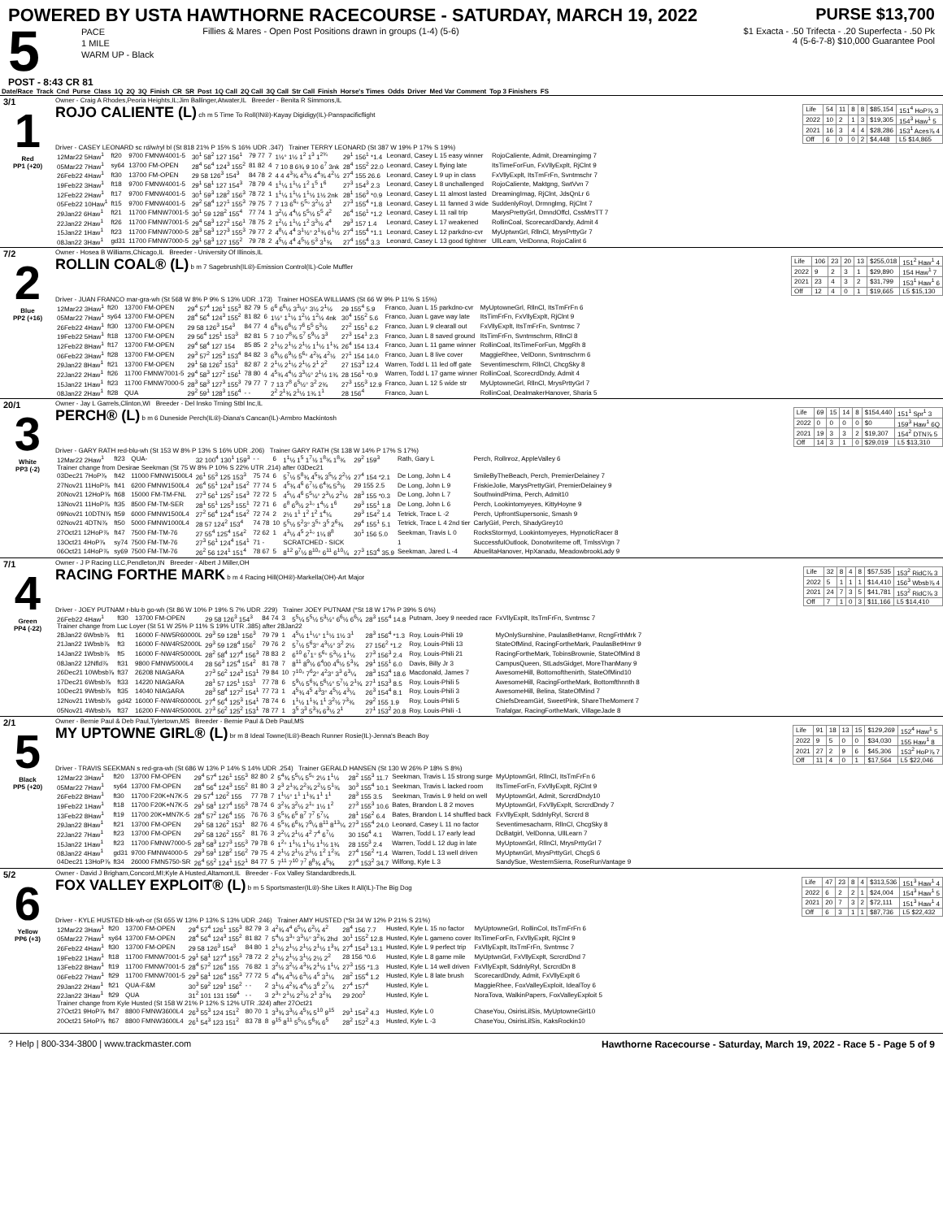POWERED BY USTA HAWTHORNE RACECOURSE - SATURDAY, MARCH 19, 2022
PURSE $13,700
5
PACE
1 MILE
WARM UP - Black
Fillies & Mares - Open Post Positions drawn in groups (1-4) (5-6)
$1 Exacta - .50 Trifecta - .20 Superfecta - .50 Pk
4 (5-6-7-8) $10,000 Guarantee Pool
POST - 8:43 CR 81
| Date/Race | Track | Cnd | Purse | Class | 1Q | 2Q | 3Q | Finish | CR | SR | Post | 1Q Call | 2Q Call | 3Q Call | Str Call | Finish | Horse's Times | Odds | Driver | Med Var Comment | Top 3 Finishers | FS |
| --- | --- | --- | --- | --- | --- | --- | --- | --- | --- | --- | --- | --- | --- | --- | --- | --- | --- | --- | --- | --- | --- | --- |
3/1
1
Red
PP1 (+20)
Owner - Craig A Rhodes,Peoria Heights,IL;Jim Ballinger,Atwater,IL Breeder - Benita R Simmons,IL
ROJO CALIENTE (L) ch m 5 Time To Roll(IN®)-Kayay Digidigy(IL)-Panspacificflight
| Life | 54 | 11 | 8 | 8 | $85,154 | 151<sup>4</sup> HoP⅞ 3 |
| 2022 | 10 | 2 | 1 | 3 | $19,305 | 154<sup>3</sup> Haw<sup>1</sup> 5 |
| 2021 | 16 | 3 | 4 | 4 | $28,286 | 153<sup>1</sup> Aces⅞ 4 |
| Off | 6 | 0 | 0 | 2 | $4,448 | L5 $14,865 |
Driver - CASEY LEONARD sc rd/w/ryl bl (St 818 21% P 15% S 16% UDR .347) Trainer TERRY LEONARD (St 387 W 19% P 17% S 19%)
| 12Mar22 5Haw<sup>1</sup> | ft20 | 9700 FMNW4001-5 | 30<sup>1</sup> 58<sup>2</sup> 127 156<sup>1</sup> | 79 77 | 7 | 1½° 1½ 1<sup>2</sup> 1<sup>3</sup> 1<sup>2¾</sup> | 29<sup>1</sup> 156<sup>1</sup> *1.4 | Leonard, Casey L 15 easy winner | RojoCaliente, Admit, Dreamingimg 7 |
| 05Mar22 7Haw<sup>1</sup> | sy64 | 13700 FM-OPEN | 28<sup>4</sup> 56<sup>4</sup> 124<sup>3</sup> 155<sup>2</sup> | 81 82 | 4 | 7 10 8 6¾ 9 10 6<sup>7</sup> 3nk | 28<sup>4</sup> 155<sup>2</sup> 22.0 | Leonard, Casey L flying late | ItsTimeForFun, FxVllyExplt, RjClnt 9 |
| 26Feb22 4Haw<sup>1</sup> | ft30 | 13700 FM-OPEN | 29 58 126<sup>3</sup> 154<sup>3</sup> | 84 78 | 2 | 4 4 4<sup>3</sup>¾ 4<sup>3</sup>½ 4<sup>4</sup>¾ 4<sup>2</sup>½ | 27<sup>4</sup> 155 26.6 | Leonard, Casey L 9 up in class | FxVllyExplt, ItsTmFrFn, Svntmschr 7 |
| 19Feb22 3Haw<sup>1</sup> | ft18 | 9700 FMNW4001-5 | 29<sup>1</sup> 58<sup>1</sup> 127 154<sup>3</sup> | 78 79 | 4 | 1<sup>1</sup>¼ 1<sup>1</sup>½ 1<sup>2</sup> 1<sup>5</sup> 1<sup>6</sup> | 27<sup>3</sup> 154<sup>3</sup> 2.3 | Leonard, Casey L 8 unchallenged | RojoCaliente, Maktgng, SwtVvn 7 |
| 12Feb22 2Haw<sup>1</sup> | ft17 | 9700 FMNW4001-5 | 30<sup>1</sup> 59<sup>3</sup> 128<sup>2</sup> 156<sup>3</sup> | 78 72 | 1 | 1<sup>1</sup>¼ 1<sup>1</sup>½ 1<sup>1</sup>½ 1½ 2nk | 28<sup>1</sup> 156<sup>3</sup> *0.9 | Leonard, Casey L 11 almost lasted | DreamingImag, RjClnt, JdsQnLr 6 |
| 05Feb22 10Haw<sup>1</sup> | ft15 | 9700 FMNW4001-5 | 29<sup>2</sup> 58<sup>4</sup> 127<sup>1</sup> 155<sup>3</sup> | 79 75 | 7 | 7 13 6<sup>6</sup>° 5<sup>5</sup>° 3<sup>2</sup>½ 3<sup>1</sup> | 27<sup>3</sup> 155<sup>4</sup> *1.8 | Leonard, Casey L 11 fanned 3 wide | SuddenlyRoyl, Drmnglmg, RjClnt 7 |
| 29Jan22 6Haw<sup>1</sup> | ft21 | 11700 FMNW7001-5 | 30<sup>1</sup> 59 128<sup>2</sup> 155<sup>4</sup> | 77 74 | 1 | 3<sup>2</sup>½ 4<sup>4</sup>½ 5<sup>5</sup>½ 5<sup>5</sup> 4<sup>2</sup> | 26<sup>4</sup> 156<sup>1</sup> *1.2 | Leonard, Casey L 11 rail trip | MarysPrettyGrl, DmndOffcl, CssMrsTT 7 |
| 22Jan22 2Haw<sup>1</sup> | ft26 | 11700 FMNW7001-5 | 29<sup>4</sup> 58<sup>3</sup> 127<sup>2</sup> 156<sup>1</sup> | 78 75 | 2 | 1<sup>2</sup>½ 1<sup>1</sup>½ 1<sup>2</sup> 3<sup>3</sup>½ 4<sup>4</sup> | 29<sup>3</sup> 157 1.4 | Leonard, Casey L 17 weakened | RollinCoal, ScorecardDandy, Admit 4 |
| 15Jan22 1Haw<sup>1</sup> | ft23 | 11700 FMNW7000-5 | 28<sup>3</sup> 58<sup>3</sup> 127<sup>3</sup> 155<sup>3</sup> | 79 77 | 2 | 4<sup>8</sup>¼ 4<sup>4</sup> 3<sup>1</sup>½° 2<sup>1</sup>¾ 6<sup>1</sup>½ | 27<sup>4</sup> 155<sup>4</sup> *1.1 | Leonard, Casey L 12 parkdno-cvr | MyUptwnGrl, RllnCl, MrysPrttyGr 7 |
| 08Jan22 3Haw<sup>1</sup> | gd31 | 11700 FMNW7000-5 | 29<sup>1</sup> 58<sup>3</sup> 127 155<sup>2</sup> | 79 78 | 2 | 4<sup>5</sup>½ 4<sup>4</sup> 4<sup>5</sup>½ 5<sup>3</sup> 3<sup>1</sup>¾ | 27<sup>4</sup> 155<sup>4</sup> 3.3 | Leonard, Casey L 13 good tightner | UllLeam, VelDonna, RojoCalint 6 |
7/2
2
Blue
PP2 (+16)
Owner - Hosea B Williams,Chicago,IL Breeder - University Of Illinois,IL
ROLLIN COAL® (L) b m 7 Sagebrush(IL®)-Emission Control(IL)-Cole Muffler
| Life | 106 | 23 | 20 | 13 | $255,018 | 151<sup>2</sup> Haw<sup>1</sup> 4 |
| 2022 | 9 | 2 | 3 | 1 | $29,890 | 154 Haw<sup>1</sup> 7 |
| 2021 | 23 | 4 | 3 | 2 | $31,799 | 153<sup>1</sup> Haw<sup>1</sup> 6 |
| Off | 12 | 4 | 0 | 1 | $19,665 | L5 $15,130 |
Driver - JUAN FRANCO mar-gra-wh (St 568 W 8% P 9% S 13% UDR .173) Trainer HOSEA WILLIAMS (St 66 W 9% P 11% S 15%)
| 12Mar22 3Haw<sup>1</sup> | ft20 | 13700 FM-OPEN | 29<sup>4</sup> 57<sup>4</sup> 126<sup>1</sup> 155<sup>3</sup> | 82 79 | 5 | 6<sup>6</sup> 6<sup>6</sup>½ 3<sup>3</sup>½° 3½ 2<sup>1</sup>½ | 29 155<sup>4</sup> 5.9 | Franco, Juan L 15 parkdno-cvr | MyUptowneGrl, RllnCl, ItsTmFrFn 6 |
| 05Mar22 7Haw<sup>1</sup> | sy64 | 13700 FM-OPEN | 28<sup>4</sup> 56<sup>4</sup> 124<sup>3</sup> 155<sup>2</sup> | 81 82 | 6 | 1½° 1<sup>1</sup>½ 1<sup>2</sup>½ 1<sup>2</sup>½ 4nk | 30<sup>4</sup> 155<sup>2</sup> 5.6 | Franco, Juan L gave way late | ItsTimFrFn, FxVllyExplt, RjClnt 9 |
| 26Feb22 4Haw<sup>1</sup> | ft30 | 13700 FM-OPEN | 29 58 126<sup>3</sup> 154<sup>3</sup> | 84 77 | 4 | 6<sup>6</sup>¾ 6<sup>6</sup>½ 7<sup>6</sup> 5<sup>5</sup> 5<sup>3</sup>½ | 27<sup>2</sup> 155<sup>1</sup> 6.2 | Franco, Juan L 9 clearall out | FxVllyExplt, ItsTmFrFn, Svntmsc 7 |
| 19Feb22 5Haw<sup>1</sup> | ft18 | 13700 FM-OPEN | 29 56<sup>4</sup> 125<sup>1</sup> 153<sup>3</sup> | 82 81 | 5 | 7 10 7<sup>8</sup>¾ 5<sup>7</sup> 5<sup>9</sup>½ 3<sup>3</sup> | 27<sup>3</sup> 154<sup>1</sup> 2.3 | Franco, Juan L 8 saved ground | ItsTimFrFn, Svntmschrm, RllnCl 8 |
| 12Feb22 8Haw<sup>1</sup> | ft17 | 13700 FM-OPEN | 29<sup>4</sup> 58<sup>4</sup> 127 154 | 85 85 | 2 | 2<sup>1</sup>½ 2<sup>1</sup>½ 2<sup>1</sup>½ 1<sup>1</sup>½ 1<sup>1</sup>¾ | 26<sup>4</sup> 154 13.4 | Franco, Juan L 11 game winner | RollinCoal, ItsTimeForFun, MggRh 8 |
| 06Feb22 3Haw<sup>1</sup> | ft28 | 13700 FM-OPEN | 29<sup>3</sup> 57<sup>2</sup> 125<sup>3</sup> 153<sup>4</sup> | 84 82 | 3 | 6<sup>9</sup>½ 6<sup>9</sup>½ 5<sup>6</sup>° 4<sup>2</sup>¾ 4<sup>2</sup>½ | 27<sup>1</sup> 154 14.0 | Franco, Juan L 8 live cover | MaggieRhee, VelDonn, Svntmschrm 6 |
| 29Jan22 8Haw<sup>1</sup> | ft21 | 13700 FM-OPEN | 29<sup>1</sup> 58 126<sup>2</sup> 153<sup>1</sup> | 82 87 | 2 | 2<sup>1</sup>½ 2<sup>1</sup>½ 2<sup>1</sup>½ 2<sup>1</sup> 2<sup>2</sup> | 27 153<sup>3</sup> 12.4 | Warren, Todd L 11 led off gate | Seventimeschrm, RllnCl, ChcgSky 8 |
| 22Jan22 2Haw<sup>1</sup> | ft26 | 11700 FMNW7001-5 | 29<sup>4</sup> 58<sup>3</sup> 127<sup>2</sup> 156<sup>1</sup> | 78 80 | 4 | 4<sup>5</sup>¾ 4<sup>4</sup>½ 3<sup>3</sup>½° 2<sup>1</sup>½ 1¾ | 28 156<sup>1</sup> *0.9 | Warren, Todd L 17 game winner | RollinCoal, ScorecrdDndy, Admit 4 |
| 15Jan22 1Haw<sup>1</sup> | ft23 | 11700 FMNW7000-5 | 28<sup>3</sup> 58<sup>3</sup> 127<sup>3</sup> 155<sup>3</sup> | 79 77 | 7 | 7 13 7<sup>8</sup> 6<sup>5</sup>½° 3<sup>2</sup> 2¾ | 27<sup>3</sup> 155<sup>3</sup> 12.9 | Franco, Juan L 12 5 wide str | MyUptowneGrl, RllnCl, MrysPrttyGrl 7 |
| 08Jan22 2Haw<sup>1</sup> | ft28 | QUA | 29<sup>2</sup> 59<sup>1</sup> 128<sup>3</sup> 156<sup>4</sup> | - - | | 2<sup>2</sup> 2<sup>1</sup>¾ 2<sup>1</sup>½ 1¾ 1<sup>1</sup> | 28 156<sup>4</sup> | Franco, Juan L | RollinCoal, DealmakerHanover, Sharia 5 |
20/1
3
White
PP3 (-2)
Owner - Jay L Garrels,Clinton,WI Breeder - Del Insko Trning Stbl Inc,IL
PERCH® (L) b m 6 Duneside Perch(IL®)-Diana's Cancan(IL)-Armbro Mackintosh
| Life | 69 | 15 | 14 | 8 | $154,440 | 151<sup>1</sup> Spr<sup>1</sup> 3 |
| 2022 | 0 | 0 | 0 | 0 | $0 | 159<sup>3</sup> Haw<sup>1</sup> 6Q |
| 2021 | 19 | 3 | 3 | 2 | $19,307 | 154<sup>2</sup> DTN⅞ 5 |
| Off | 14 | 3 | 1 | 0 | $29,019 | L5 $13,310 |
Driver - GARY RATH red-blu-wh (St 153 W 8% P 13% S 16% UDR .206) Trainer GARY RATH (St 138 W 14% P 17% S 17%)
| 12Mar22 2Haw<sup>1</sup> | ft23 | QUA- | 32 100<sup>4</sup> 130<sup>1</sup> 159<sup>3</sup> | - - | 6 | 1<sup>1</sup>½ 1<sup>5</sup> 1<sup>7</sup>½ 1<sup>8</sup>¾ 1<sup>8</sup>¾ | 29<sup>2</sup> 159<sup>3</sup> | Rath, Gary L | Perch, Rollnroz, AppleValley 6 |
| Trainer change from Desirae Seekman (St 75 W 8% P 10% S 22% UTR .214) after 03Dec21 | | | | | | | | | |
| 03Dec21 7HoP⅞ | ft42 | 11000 FMNW1500L4 | 26<sup>1</sup> 55<sup>3</sup> 125 153<sup>3</sup> | 75 74 | 6 | 5<sup>7</sup>½ 5<sup>8</sup>¾ 4<sup>5</sup>¾ 3<sup>5</sup>½ 2<sup>2</sup>½ | 27<sup>4</sup> 154 *2.1 | De Long, John L 4 | SmileByTheBeach, Perch, PremierDelainey 7 |
| 27Nov21 11HoP⅞ | ft41 | 6200 FMNW1500L4 | 26<sup>4</sup> 55<sup>1</sup> 124<sup>3</sup> 154<sup>2</sup> | 77 74 | 5 | 4<sup>5</sup>¾ 4<sup>6</sup> 6<sup>7</sup>½ 6<sup>4</sup>¾ 5<sup>3</sup>½ | 29 155 2.5 | De Long, John L 9 | FriskieJolie, MarysPrettyGirl, PremierDelainey 9 |
| 20Nov21 12HoP⅞ | ft68 | 15000 FM-TM-FNL | 27<sup>3</sup> 56<sup>1</sup> 125<sup>2</sup> 154<sup>3</sup> | 72 72 | 5 | 4<sup>5</sup>½ 4<sup>6</sup> 5<sup>5</sup>½° 2<sup>3</sup>½ 2<sup>2</sup>½ | 28<sup>3</sup> 155 *0.3 | De Long, John L 7 | SouthwindPrima, Perch, Admit10 |
| 13Nov21 11HoP⅞ | ft35 | 8500 FM-TM-SER | 28<sup>1</sup> 55<sup>1</sup> 125<sup>3</sup> 155<sup>1</sup> | 72 71 | 6 | 6<sup>8</sup> 6<sup>9</sup>½ 2<sup>1</sup>° 1<sup>4</sup>½ 1<sup>6</sup> | 29<sup>3</sup> 155<sup>1</sup> 1.8 | De Long, John L 6 | Perch, Lookintomyeyes, KittyHoyne 9 |
| 09Nov21 10DTN⅞ | ft59 | 6000 FMNW1500L4 | 27<sup>2</sup> 56<sup>4</sup> 124<sup>4</sup> 154<sup>2</sup> | 72 74 | 2 | 2½ 1<sup>1</sup> 1<sup>2</sup> 1<sup>2</sup> 1<sup>4</sup>¼ | 29<sup>3</sup> 154<sup>2</sup> 1.4 | Tetrick, Trace L -2 | Perch, UpfrontSupersonic, Smash 9 |
| 02Nov21 4DTN⅞ | ft50 | 5000 FMNW1000L4 | 28 57 124<sup>2</sup> 153<sup>4</sup> | 74 78 | 10 | 5<sup>5</sup>½ 5<sup>2</sup>3° 3<sup>5</sup>° 3<sup>5</sup> 2<sup>6</sup>¾ | 29<sup>4</sup> 155<sup>1</sup> 5.1 | Tetrick, Trace L 4 2nd tier | CarlyGirl, Perch, ShadyGrey10 |
| 27Oct21 12HoP⅞ | ft47 | 7500 FM-TM-76 | 27 55<sup>4</sup> 125<sup>4</sup> 154<sup>2</sup> | 72 62 | 1 | 4<sup>3</sup>½ 4<sup>5</sup> 2<sup>1</sup>° 1¼ 8<sup>8</sup> | 30<sup>1</sup> 156 5.0 | Seekman, Travis L 0 | RocksStormyd, Lookintomyeyes, HypnoticRacer 8 |
| 13Oct21 4HoP⅞ | sy74 | 7500 FM-TM-76 | 27<sup>3</sup> 56<sup>1</sup> 124<sup>4</sup> 154<sup>1</sup> | 71 - | | SCRATCHED - SICK | | 1 | SuccessfulOutlook, Donotwriteme off, TmlssVrgn 7 |
| 06Oct21 14HoP⅞ | sy69 | 7500 FM-TM-76 | 26<sup>2</sup> 56 124<sup>1</sup> 151<sup>4</sup> | 78 67 | 5 | 8<sup>12</sup> 9<sup>7</sup>½ 8<sup>10</sup>° 6<sup>11</sup> 6<sup>10</sup>¼ | 27<sup>3</sup> 153<sup>4</sup> 35.9 | Seekman, Jared L -4 | AbuelitaHanover, HpXanadu, MeadowbrookLady 9 |
7/1
4
Green
PP4 (-22)
Owner - J P Racing LLC,Pendleton,IN Breeder - Albert J Miller,OH
RACING FORTHE MARK b m 4 Racing Hill(OH®)-Markella(OH)-Art Major
| Life | 32 | 8 | 4 | 8 | $57,535 | 153<sup>2</sup> RidC⅞ 3 |
| 2022 | 5 | 1 | 1 | 1 | $14,410 | 156<sup>3</sup> Wbsb⅞ 4 |
| 2021 | 24 | 7 | 3 | 5 | $41,781 | 153<sup>2</sup> RidC⅞ 3 |
| Off | 7 | 1 | 0 | 3 | $11,166 | L5 $14,410 |
Driver - JOEY PUTNAM r-blu-b go-wh (St 86 W 10% P 19% S 7% UDR .229) Trainer JOEY PUTNAM (*St 18 W 17% P 39% S 6%)
| 26Feb22 4Haw<sup>1</sup> | ft30 | 13700 FM-OPEN | 29 58 126<sup>3</sup> 154<sup>3</sup> | 84 74 | 3 | 5<sup>5</sup>¼ 5<sup>5</sup>½ 5<sup>3</sup>½° 6<sup>6</sup>½ 6<sup>6</sup>¼ | 28<sup>3</sup> 155<sup>4</sup> 14.8 | Putnam, Joey 9 needed race | FxVllyExplt, ItsTmFrFn, Svntmsc 7 |
| Trainer change from Luc Loyer (St 51 W 25% P 11% S 19% UTR .385) after 28Jan22 | | | | | | | | | |
| 28Jan22 6Wbsb⅞ | ft1 | 16000 F-NW5R60000L | 29<sup>3</sup> 59 128<sup>1</sup> 156<sup>3</sup> | 79 79 | 1 | 4<sup>5</sup>½ 1<sup>1</sup>½° 1<sup>1</sup>½ 1½ 3<sup>1</sup> | 28<sup>3</sup> 156<sup>4</sup> *1.3 | Roy, Louis-Phili 19 | MyOnlySunshine, PaulasBetHanvr, RcngFrthMrk 7 |
| 21Jan22 1Wbsb⅞ | ft3 | 16000 F-NW4R52000L | 29<sup>3</sup> 59 128<sup>4</sup> 156<sup>2</sup> | 79 76 | 2 | 5<sup>7</sup>½ 5<sup>6</sup>3° 4<sup>3</sup>½° 3<sup>2</sup> 2½ | 27 156<sup>2</sup> *1.2 | Roy, Louis-Phili 13 | StateOfMind, RacingFortheMark, PaulasBetHnvr 9 |
| 14Jan22 1Wbsb⅞ | ft5 | 16000 F-NW4R50000L | 28<sup>2</sup> 58<sup>4</sup> 127<sup>4</sup> 156<sup>3</sup> | 78 83 | 2 | 6<sup>10</sup> 6<sup>7</sup>1° 5<sup>6</sup>° 5<sup>3</sup>½ 1<sup>1</sup>½ | 27<sup>3</sup> 156<sup>3</sup> 2.4 | Roy, Louis-Phili 21 | RacingFortheMark, TobinsBrownie, StateOfMind 8 |
| 08Jan22 12Nfld⅞ | ft31 | 9800 FMNW5000L4 | 28 56<sup>3</sup> 125<sup>4</sup> 154<sup>2</sup> | 81 78 | 7 | 8<sup>11</sup> 8<sup>9</sup>½ 6<sup>4</sup>00 4<sup>6</sup>½ 5<sup>3</sup>¾ | 29<sup>1</sup> 155<sup>1</sup> 6.0 | Davis, Billy Jr 3 | CampusQueen, StLadsGidget, MoreThanMany 9 |
| 26Dec21 10Wbsb⅞ | ft37 | 26208 NIAGARA | 27<sup>3</sup> 56<sup>2</sup> 124<sup>3</sup> 153<sup>1</sup> | 79 84 | 10 | 7<sup>10</sup>° 7<sup>6</sup>2° 4<sup>2</sup>3° 3<sup>3</sup> 6<sup>3</sup>¼ | 28<sup>3</sup> 153<sup>4</sup> 18.6 | Macdonald, James 7 | AwesomeHill, Bottomofthenirth, StateOfMind10 |
| 17Dec21 6Wbsb⅞ | ft33 | 14220 NIAGARA | 28<sup>1</sup> 57 125<sup>1</sup> 153<sup>1</sup> | 77 78 | 6 | 5<sup>9</sup>½ 5<sup>6</sup>¾ 5<sup>6</sup>½° 5<sup>7</sup>½ 2<sup>1</sup>¾ | 27<sup>1</sup> 153<sup>3</sup> 8.5 | Roy, Louis-Phili 5 | AwesomeHill, RacingFortheMark, Bottomfthnnth 8 |
| 10Dec21 9Wbsb⅞ | ft35 | 14040 NIAGARA | 28<sup>3</sup> 58<sup>4</sup> 127<sup>2</sup> 154<sup>1</sup> | 77 73 | 1 | 4<sup>5</sup>¾ 4<sup>5</sup> 4<sup>3</sup>3° 4<sup>5</sup>½ 4<sup>3</sup>¼ | 26<sup>3</sup> 154<sup>4</sup> 8.1 | Roy, Louis-Phili 3 | AwesomeHill, Belina, StateOfMind 7 |
| 12Nov21 1Wbsb⅞ | gd42 | 16000 F-NW4R60000L | 27<sup>4</sup> 56<sup>4</sup> 125<sup>3</sup> 154<sup>1</sup> | 78 74 | 6 | 1<sup>1</sup>½ 1<sup>1</sup>¾ 1<sup>1</sup> 3<sup>2</sup>½ 7<sup>3</sup>¾ | 29<sup>2</sup> 155 1.9 | Roy, Louis-Phili 5 | ChiefsDreamGirl, SweetPink, ShareTheMoment 7 |
| 05Nov21 4Wbsb⅞ | ft37 | 16200 F-NW4R50000L | 27<sup>3</sup> 56<sup>2</sup> 125<sup>2</sup> 153<sup>1</sup> | 78 77 | 1 | 3<sup>5</sup> 3<sup>3</sup> 5<sup>3</sup>¾ 6<sup>3</sup>½ 2<sup>1</sup> | 27<sup>1</sup> 153<sup>2</sup> 20.8 | Roy, Louis-Phili -1 | Trafalgar, RacingFortheMark, VillageJade 8 |
2/1
5
Black
PP5 (+20)
Owner - Bernie Paul & Deb Paul,Tylertown,MS Breeder - Bernie Paul & Deb Paul,MS
MY UPTOWNE GIRL® (L) br m 8 Ideal Towne(IL®)-Beach Runner Rosie(IL)-Jenna's Beach Boy
| Life | 91 | 18 | 13 | 15 | $129,269 | 152<sup>4</sup> Haw<sup>1</sup> 5 |
| 2022 | 9 | 5 | 0 | 0 | $34,030 | 155 Haw<sup>1</sup> 8 |
| 2021 | 27 | 2 | 9 | 6 | $45,306 | 153<sup>2</sup> HoP⅞ 7 |
| Off | 11 | 4 | 0 | 1 | $17,564 | L5 $22,046 |
Driver - TRAVIS SEEKMAN s red-gra-wh (St 686 W 13% P 14% S 14% UDR .254) Trainer GERALD HANSEN (St 130 W 26% P 18% S 8%)
| 12Mar22 3Haw<sup>1</sup> | ft20 | 13700 FM-OPEN | 29<sup>4</sup> 57<sup>4</sup> 126<sup>1</sup> 155<sup>3</sup> | 82 80 | 2 | 5<sup>4</sup>¾ 5<sup>5</sup>¼ 5<sup>5</sup>° 2½ 1<sup>1</sup>½ | 28<sup>2</sup> 155<sup>3</sup> 11.7 | Seekman, Travis L 15 strong surge | MyUptownGrl, RllnCl, ItsTmFrFn 6 |
| 05Mar22 7Haw<sup>1</sup> | sy64 | 13700 FM-OPEN | 28<sup>4</sup> 56<sup>4</sup> 124<sup>3</sup> 155<sup>2</sup> | 81 80 | 3 | 2<sup>3</sup> 2<sup>1</sup>¾ 2<sup>2</sup>¾ 2<sup>2</sup>½ 5<sup>1</sup>¾ | 30<sup>3</sup> 155<sup>4</sup> 10.1 | Seekman, Travis L lacked room | ItsTimeForFn, FxVllyExplt, RjClnt 9 |
| 26Feb22 8Haw<sup>1</sup> | ft30 | 11700 F20K+N7K-5 | 29 57<sup>4</sup> 126<sup>2</sup> 155 | 77 78 | 7 | 1<sup>1</sup>½° 1<sup>1</sup> 1<sup>1</sup>¾ 1<sup>1</sup> 1<sup>1</sup> | 28<sup>3</sup> 155 3.5 | Seekman, Travis L 9 held on well | MyUptownGrl, Admit, ScrcrdDndy10 |
| 19Feb22 1Haw<sup>1</sup> | ft18 | 11700 F20K+N7K-5 | 29<sup>1</sup> 58<sup>1</sup> 127<sup>4</sup> 155<sup>3</sup> | 78 74 | 6 | 3<sup>2</sup>¾ 3<sup>2</sup>½ 2<sup>1</sup>° 1½ 1<sup>2</sup> | 27<sup>3</sup> 155<sup>3</sup> 10.6 | Bates, Brandon L 8 2 moves | MyUptownGrl, FxVllyExplt, ScrcrdDndy 7 |
| 13Feb22 8Haw<sup>1</sup> | ft19 | 11700 20K+MN7K-5 | 28<sup>4</sup> 57<sup>2</sup> 126<sup>4</sup> 155 | 76 76 | 3 | 5<sup>5</sup>¾ 6<sup>5</sup> 8<sup>7</sup> 7<sup>7</sup> 5<sup>7</sup>¼ | 28<sup>1</sup> 156<sup>2</sup> 6.4 | Bates, Brandon L 14 shuffled back | FxVllyExplt, SddnlyRyl, Scrcrd 8 |
| 29Jan22 8Haw<sup>1</sup> | ft21 | 13700 FM-OPEN | 29<sup>1</sup> 58 126<sup>2</sup> 153<sup>1</sup> | 82 76 | 4 | 5<sup>5</sup>¾ 6<sup>6</sup>¾ 7<sup>9</sup>¼ 8<sup>11</sup> 8<sup>13</sup>¼ | 27<sup>3</sup> 155<sup>4</sup> 24.0 | Leonard, Casey L 11 no factor | Seventimesacharm, RllnCl, ChcgSky 8 |
| 22Jan22 7Haw<sup>1</sup> | ft23 | 13700 FM-OPEN | 29<sup>2</sup> 58 126<sup>2</sup> 155<sup>2</sup> | 81 76 | 3 | 2<sup>2</sup>¼ 2<sup>1</sup>½ 4<sup>2</sup> 7<sup>4</sup> 6<sup>7</sup>½ | 30 156<sup>4</sup> 4.1 | Warren, Todd L 17 early lead | DcBatgirl, VelDonna, UllLearn 7 |
| 15Jan22 1Haw<sup>1</sup> | ft23 | 11700 FMNW7000-5 | 28<sup>3</sup> 58<sup>3</sup> 127<sup>3</sup> 155<sup>3</sup> | 79 78 | 6 | 1<sup>2</sup>° 1<sup>1</sup>¼ 1<sup>1</sup>½ 1<sup>1</sup>½ 1¾ | 28 155<sup>3</sup> 2.4 | Warren, Todd L 12 dug in late | MyUptownGrl, RllnCl, MrysPrttyGrl 7 |
| 08Jan22 4Haw<sup>1</sup> | gd31 | 9700 FMNW4000-5 | 29<sup>3</sup> 59<sup>1</sup> 128<sup>2</sup> 156<sup>2</sup> | 79 75 | 4 | 2<sup>1</sup>½ 2<sup>1</sup>½ 2<sup>1</sup>½ 1<sup>2</sup> 1<sup>2</sup>¾ | 27<sup>4</sup> 156<sup>2</sup> *1.4 | Warren, Todd L 13 well driven | MyUptwnGrl, MrysPrttyGrl, ChcgS 6 |
| 04Dec21 13HoP⅞ | ft34 | 26000 FMN5750-SR | 26<sup>4</sup> 55<sup>2</sup> 124<sup>1</sup> 152<sup>1</sup> | 84 77 | 5 | 7<sup>11</sup> 7<sup>10</sup> 7<sup>7</sup> 8<sup>8</sup>¾ 4<sup>5</sup>¾ | 27<sup>4</sup> 153<sup>2</sup> 34.7 | Wilfong, Kyle L 3 | SandySue, WesternSierra, RoseRunVantage 9 |
5/2
6
Yellow
PP6 (+3)
Owner - David J Brigham,Concord,MI;Kyle A Husted,Altamont,IL Breeder - Fox Valley Standardbreds,IL
FOX VALLEY EXPLOIT® (L) b m 5 Sportsmaster(IL®)-She Likes It All(IL)-The Big Dog
| Life | 47 | 23 | 8 | 4 | $313,536 | 151<sup>3</sup> Haw<sup>1</sup> 4 |
| 2022 | 6 | 2 | 2 | 1 | $24,004 | 154<sup>3</sup> Haw<sup>1</sup> 5 |
| 2021 | 20 | 7 | 3 | 2 | $72,111 | 151<sup>3</sup> Haw<sup>1</sup> 4 |
| Off | 6 | 3 | 1 | 1 | $87,736 | L5 $22,432 |
Driver - KYLE HUSTED blk-wh-or (St 655 W 13% P 13% S 13% UDR .246) Trainer AMY HUSTED (*St 34 W 12% P 21% S 21%)
| 12Mar22 3Haw<sup>1</sup> | ft20 | 13700 FM-OPEN | 29<sup>4</sup> 57<sup>4</sup> 126<sup>1</sup> 155<sup>3</sup> | 82 79 | 3 | 4<sup>2</sup>¾ 4<sup>4</sup> 6<sup>5</sup>¼ 6<sup>2</sup>¼ 4<sup>2</sup> | 28<sup>4</sup> 156 7.7 | Husted, Kyle L 15 no factor | MyUptowneGrl, RollinCol, ItsTmFrFn 6 |
| 05Mar22 7Haw<sup>1</sup> | sy64 | 13700 FM-OPEN | 28<sup>4</sup> 56<sup>4</sup> 124<sup>3</sup> 155<sup>2</sup> | 81 82 | 7 | 5<sup>4</sup>½ 3<sup>3</sup>° 3<sup>3</sup>½° 3<sup>2</sup>¾ 2hd | 30<sup>1</sup> 155<sup>2</sup> 12.8 | Husted, Kyle L gameno cover | ItsTimeForFn, FxVllyExplt, RjClnt 9 |
| 26Feb22 4Haw<sup>1</sup> | ft30 | 13700 FM-OPEN | 29 58 126<sup>3</sup> 154<sup>3</sup> | 84 80 | 1 | 2<sup>1</sup>½ 2<sup>1</sup>½ 2<sup>1</sup>½ 2<sup>1</sup>½ 1<sup>3</sup>¾ | 27<sup>4</sup> 154<sup>3</sup> 13.1 | Husted, Kyle L 9 perfect trip | FxVllyExplt, ItsTmFrFn, Svntmsc 7 |
| 19Feb22 1Haw<sup>1</sup> | ft18 | 11700 FMNW7001-5 | 29<sup>1</sup> 58<sup>1</sup> 127<sup>4</sup> 155<sup>3</sup> | 78 72 | 2 | 2<sup>1</sup>½ 2<sup>1</sup>½ 3<sup>1</sup>½ 2½ 2<sup>2</sup> | 28 156 *0.6 | Husted, Kyle L 8 game mile | MyUptwnGrl, FxVllyExplt, ScrcrdDnd 7 |
| 13Feb22 8Haw<sup>1</sup> | ft19 | 11700 FMNW7001-5 | 28<sup>4</sup> 57<sup>2</sup> 126<sup>4</sup> 155 | 76 82 | 1 | 3<sup>2</sup>½ 3<sup>2</sup>½ 4<sup>3</sup>¾ 2<sup>1</sup>½ 1<sup>1</sup>¼ | 27<sup>3</sup> 155 *1.3 | Husted, Kyle L 14 well driven | FxVllyExplt, SddnlyRyl, ScrcrdDn 8 |
| 06Feb22 7Haw<sup>1</sup> | ft29 | 11700 FMNW7001-5 | 29<sup>3</sup> 58<sup>1</sup> 126<sup>4</sup> 155<sup>3</sup> | 77 72 | 5 | 4<sup>4</sup>¾ 4<sup>3</sup>½ 6<sup>3</sup>½ 4<sup>5</sup> 3<sup>1</sup>¼ | 28<sup>2</sup> 155<sup>4</sup> 1.2 | Husted, Kyle L 8 late brush | ScorecardDndy, Admit, FxVllyExplt 6 |
| 29Jan22 2Haw<sup>1</sup> | ft21 | QUA-F&M | 30<sup>3</sup> 59<sup>2</sup> 129<sup>1</sup> 156<sup>2</sup> | - - | 2 | 3<sup>1</sup>½ 4<sup>2</sup>¾ 4<sup>4</sup>½ 3<sup>6</sup> 2<sup>7</sup>¼ | 27<sup>4</sup> 157<sup>4</sup> | Husted, Kyle L | MaggieRhee, FoxValleyExploit, IdealToy 6 |
| 22Jan22 3Haw<sup>1</sup> | ft29 | QUA | 31<sup>2</sup> 101 131 159<sup>4</sup> | - - | 3 | 2<sup>3</sup>° 2<sup>1</sup>½ 2<sup>2</sup>½ 2<sup>1</sup> 3<sup>2</sup>¾ | 29 200<sup>2</sup> | Husted, Kyle L | NoraTova, WalkinPapers, FoxValleyExploit 5 |
| Trainer change from Kyle Husted (St 158 W 21% P 12% S 12% UTR .324) after 27Oct21 | | | | | | | | | |
| 27Oct21 9HoP⅞ | ft47 | 8800 FMNW3600L4 | 26<sup>3</sup> 55<sup>3</sup> 124 151<sup>2</sup> | 80 70 | 1 | 3<sup>3</sup>¾ 3<sup>3</sup>½ 4<sup>5</sup>¾ 5<sup>10</sup> 9<sup>15</sup> | 29<sup>1</sup> 154<sup>2</sup> 4.3 | Husted, Kyle L 0 | ChaseYou, OsirisLilSis, MyUptowneGirl10 |
| 20Oct21 5HoP⅞ | ft67 | 8800 FMNW3600L4 | 26<sup>1</sup> 54<sup>3</sup> 123 151<sup>2</sup> | 83 78 | 8 | 9<sup>15</sup> 8<sup>11</sup> 5<sup>5</sup>¼ 5<sup>6</sup>¾ 6<sup>5</sup> | 28<sup>2</sup> 152<sup>2</sup> 4.3 | Husted, Kyle L -3 | ChaseYou, OsirisLilSis, KaksRockin10 |
? Help | 800-334-3800 | www.trackmaster.com
Hawthorne Racecourse - Saturday, March 19, 2022 - Race 5 - Page 5 of 9